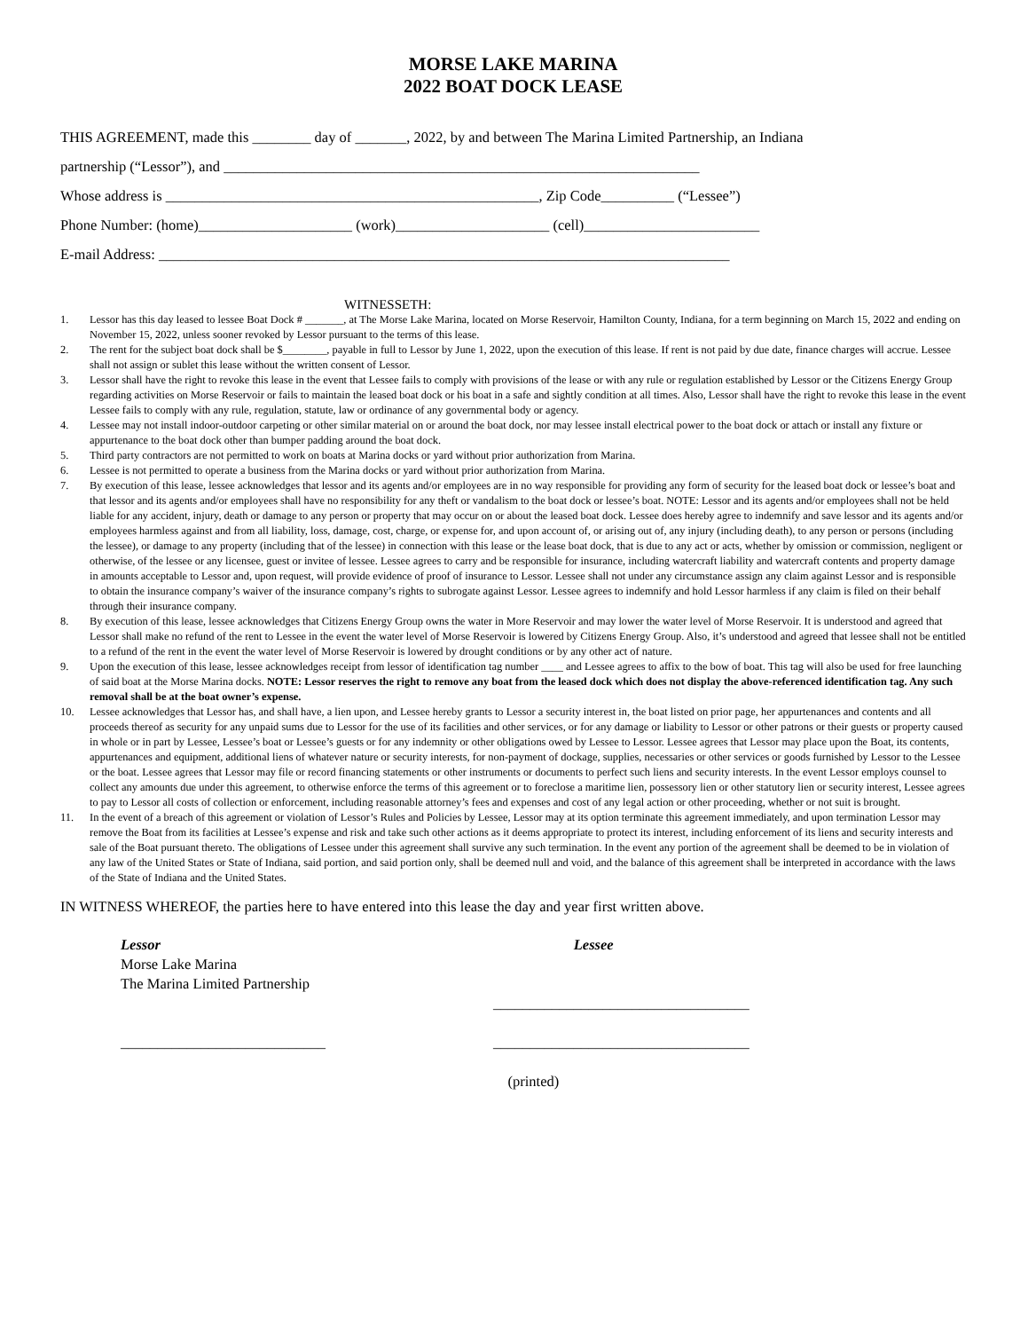MORSE LAKE MARINA
2022 BOAT DOCK LEASE
THIS AGREEMENT, made this ________ day of _______, 2022, by and between The Marina Limited Partnership, an Indiana
partnership (“Lessor”), and _________________________________________________________________
Whose address is ___________________________________________________, Zip Code__________ (“Lessee”)
Phone Number: (home)_____________________ (work)_____________________ (cell)________________________
E-mail Address: ______________________________________________________________________________
WITNESSETH:
1. Lessor has this day leased to lessee Boat Dock # _______, at The Morse Lake Marina, located on Morse Reservoir, Hamilton County, Indiana, for a term beginning on March 15, 2022 and ending on November 15, 2022, unless sooner revoked by Lessor pursuant to the terms of this lease.
2. The rent for the subject boat dock shall be $________, payable in full to Lessor by June 1, 2022, upon the execution of this lease. If rent is not paid by due date, finance charges will accrue. Lessee shall not assign or sublet this lease without the written consent of Lessor.
3. Lessor shall have the right to revoke this lease in the event that Lessee fails to comply with provisions of the lease or with any rule or regulation established by Lessor or the Citizens Energy Group regarding activities on Morse Reservoir or fails to maintain the leased boat dock or his boat in a safe and sightly condition at all times. Also, Lessor shall have the right to revoke this lease in the event Lessee fails to comply with any rule, regulation, statute, law or ordinance of any governmental body or agency.
4. Lessee may not install indoor-outdoor carpeting or other similar material on or around the boat dock, nor may lessee install electrical power to the boat dock or attach or install any fixture or appurtenance to the boat dock other than bumper padding around the boat dock.
5. Third party contractors are not permitted to work on boats at Marina docks or yard without prior authorization from Marina.
6. Lessee is not permitted to operate a business from the Marina docks or yard without prior authorization from Marina.
7. By execution of this lease, lessee acknowledges that lessor and its agents and/or employees are in no way responsible for providing any form of security for the leased boat dock or lessee’s boat and that lessor and its agents and/or employees shall have no responsibility for any theft or vandalism to the boat dock or lessee’s boat. NOTE: Lessor and its agents and/or employees shall not be held liable for any accident, injury, death or damage to any person or property that may occur on or about the leased boat dock. Lessee does hereby agree to indemnify and save lessor and its agents and/or employees harmless against and from all liability, loss, damage, cost, charge, or expense for, and upon account of, or arising out of, any injury (including death), to any person or persons (including the lessee), or damage to any property (including that of the lessee) in connection with this lease or the lease boat dock, that is due to any act or acts, whether by omission or commission, negligent or otherwise, of the lessee or any licensee, guest or invitee of lessee. Lessee agrees to carry and be responsible for insurance, including watercraft liability and watercraft contents and property damage in amounts acceptable to Lessor and, upon request, will provide evidence of proof of insurance to Lessor. Lessee shall not under any circumstance assign any claim against Lessor and is responsible to obtain the insurance company’s waiver of the insurance company’s rights to subrogate against Lessor. Lessee agrees to indemnify and hold Lessor harmless if any claim is filed on their behalf through their insurance company.
8. By execution of this lease, lessee acknowledges that Citizens Energy Group owns the water in More Reservoir and may lower the water level of Morse Reservoir. It is understood and agreed that Lessor shall make no refund of the rent to Lessee in the event the water level of Morse Reservoir is lowered by Citizens Energy Group. Also, it’s understood and agreed that lessee shall not be entitled to a refund of the rent in the event the water level of Morse Reservoir is lowered by drought conditions or by any other act of nature.
9. Upon the execution of this lease, lessee acknowledges receipt from lessor of identification tag number ____ and Lessee agrees to affix to the bow of boat. This tag will also be used for free launching of said boat at the Morse Marina docks. NOTE: Lessor reserves the right to remove any boat from the leased dock which does not display the above-referenced identification tag. Any such removal shall be at the boat owner’s expense.
10. Lessee acknowledges that Lessor has, and shall have, a lien upon, and Lessee hereby grants to Lessor a security interest in, the boat listed on prior page, her appurtenances and contents and all proceeds thereof as security for any unpaid sums due to Lessor for the use of its facilities and other services, or for any damage or liability to Lessor or other patrons or their guests or property caused in whole or in part by Lessee, Lessee’s boat or Lessee’s guests or for any indemnity or other obligations owed by Lessee to Lessor. Lessee agrees that Lessor may place upon the Boat, its contents, appurtenances and equipment, additional liens of whatever nature or security interests, for non-payment of dockage, supplies, necessaries or other services or goods furnished by Lessor to the Lessee or the boat. Lessee agrees that Lessor may file or record financing statements or other instruments or documents to perfect such liens and security interests. In the event Lessor employs counsel to collect any amounts due under this agreement, to otherwise enforce the terms of this agreement or to foreclose a maritime lien, possessory lien or other statutory lien or security interest, Lessee agrees to pay to Lessor all costs of collection or enforcement, including reasonable attorney’s fees and expenses and cost of any legal action or other proceeding, whether or not suit is brought.
11. In the event of a breach of this agreement or violation of Lessor’s Rules and Policies by Lessee, Lessor may at its option terminate this agreement immediately, and upon termination Lessor may remove the Boat from its facilities at Lessee’s expense and risk and take such other actions as it deems appropriate to protect its interest, including enforcement of its liens and security interests and sale of the Boat pursuant thereto. The obligations of Lessee under this agreement shall survive any such termination. In the event any portion of the agreement shall be deemed to be in violation of any law of the United States or State of Indiana, said portion, and said portion only, shall be deemed null and void, and the balance of this agreement shall be interpreted in accordance with the laws of the State of Indiana and the United States.
IN WITNESS WHEREOF, the parties here to have entered into this lease the day and year first written above.
Lessor
Morse Lake Marina
The Marina Limited Partnership
____________________________
Lessee
___________________________________
___________________________________
(printed)